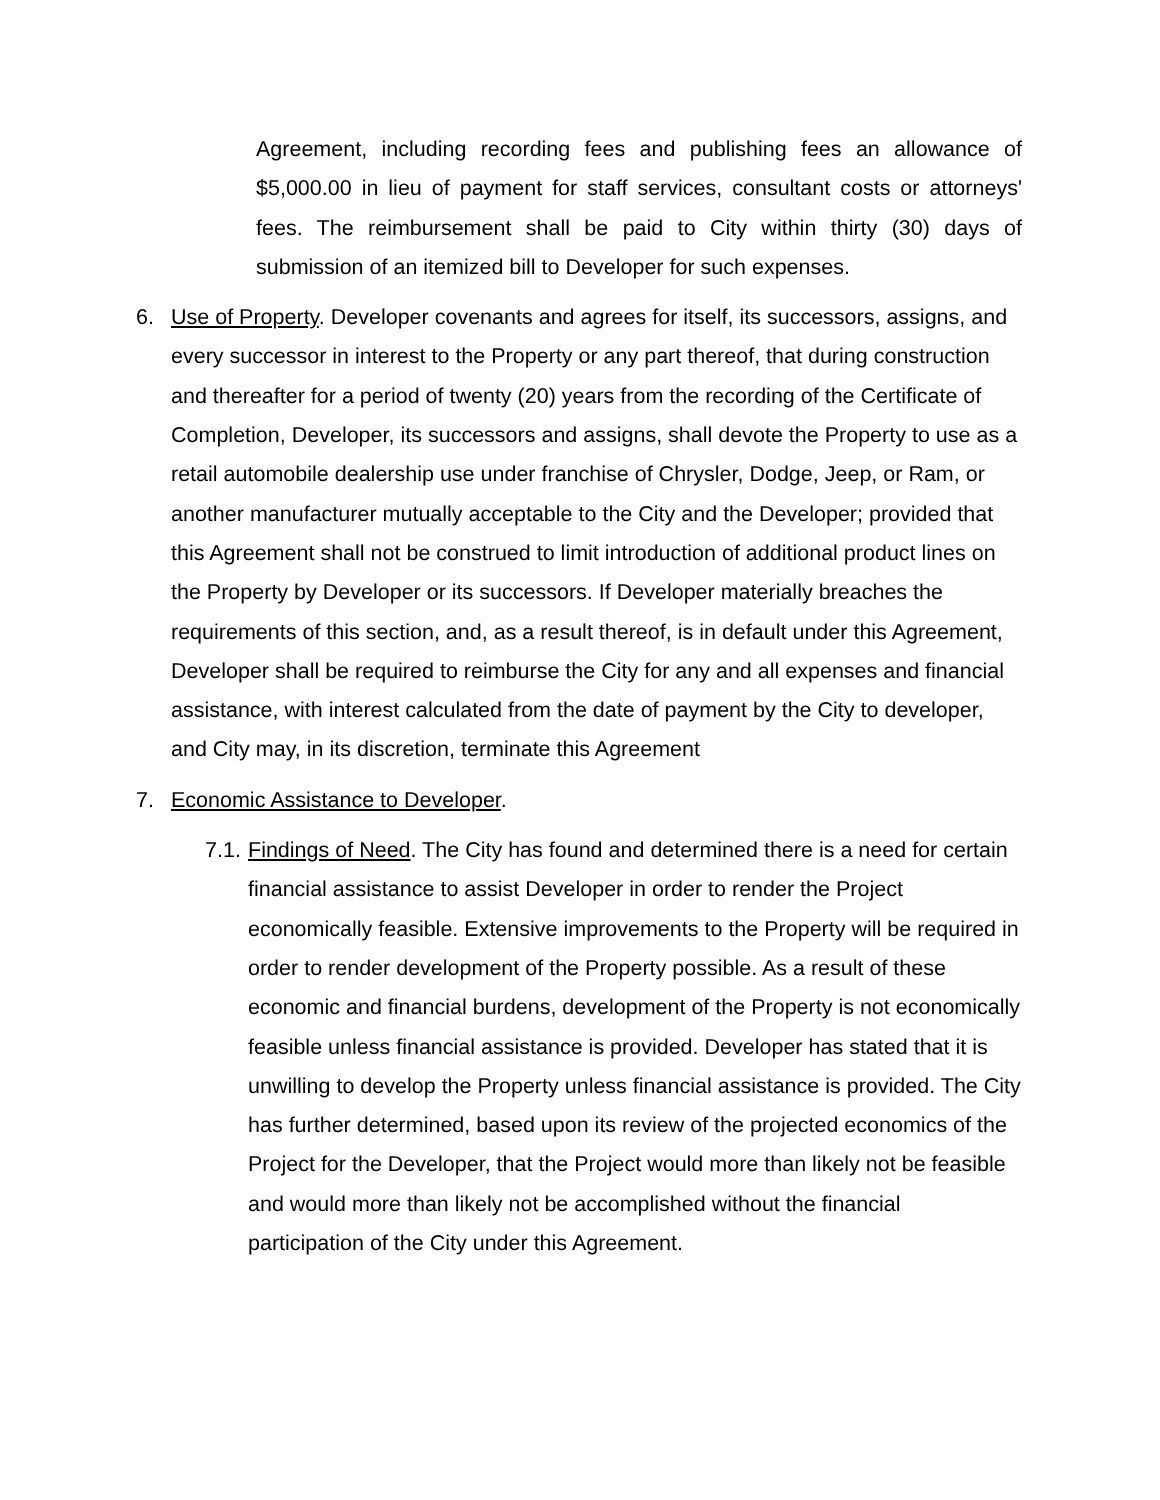Agreement, including recording fees and publishing fees an allowance of $5,000.00 in lieu of payment for staff services, consultant costs or attorneys' fees. The reimbursement shall be paid to City within thirty (30) days of submission of an itemized bill to Developer for such expenses.
6. Use of Property. Developer covenants and agrees for itself, its successors, assigns, and every successor in interest to the Property or any part thereof, that during construction and thereafter for a period of twenty (20) years from the recording of the Certificate of Completion, Developer, its successors and assigns, shall devote the Property to use as a retail automobile dealership use under franchise of Chrysler, Dodge, Jeep, or Ram, or another manufacturer mutually acceptable to the City and the Developer; provided that this Agreement shall not be construed to limit introduction of additional product lines on the Property by Developer or its successors. If Developer materially breaches the requirements of this section, and, as a result thereof, is in default under this Agreement, Developer shall be required to reimburse the City for any and all expenses and financial assistance, with interest calculated from the date of payment by the City to developer, and City may, in its discretion, terminate this Agreement
7. Economic Assistance to Developer.
7.1.
Findings of Need. The City has found and determined there is a need for certain financial assistance to assist Developer in order to render the Project economically feasible. Extensive improvements to the Property will be required in order to render development of the Property possible. As a result of these economic and financial burdens, development of the Property is not economically feasible unless financial assistance is provided. Developer has stated that it is unwilling to develop the Property unless financial assistance is provided. The City has further determined, based upon its review of the projected economics of the Project for the Developer, that the Project would more than likely not be feasible and would more than likely not be accomplished without the financial participation of the City under this Agreement.